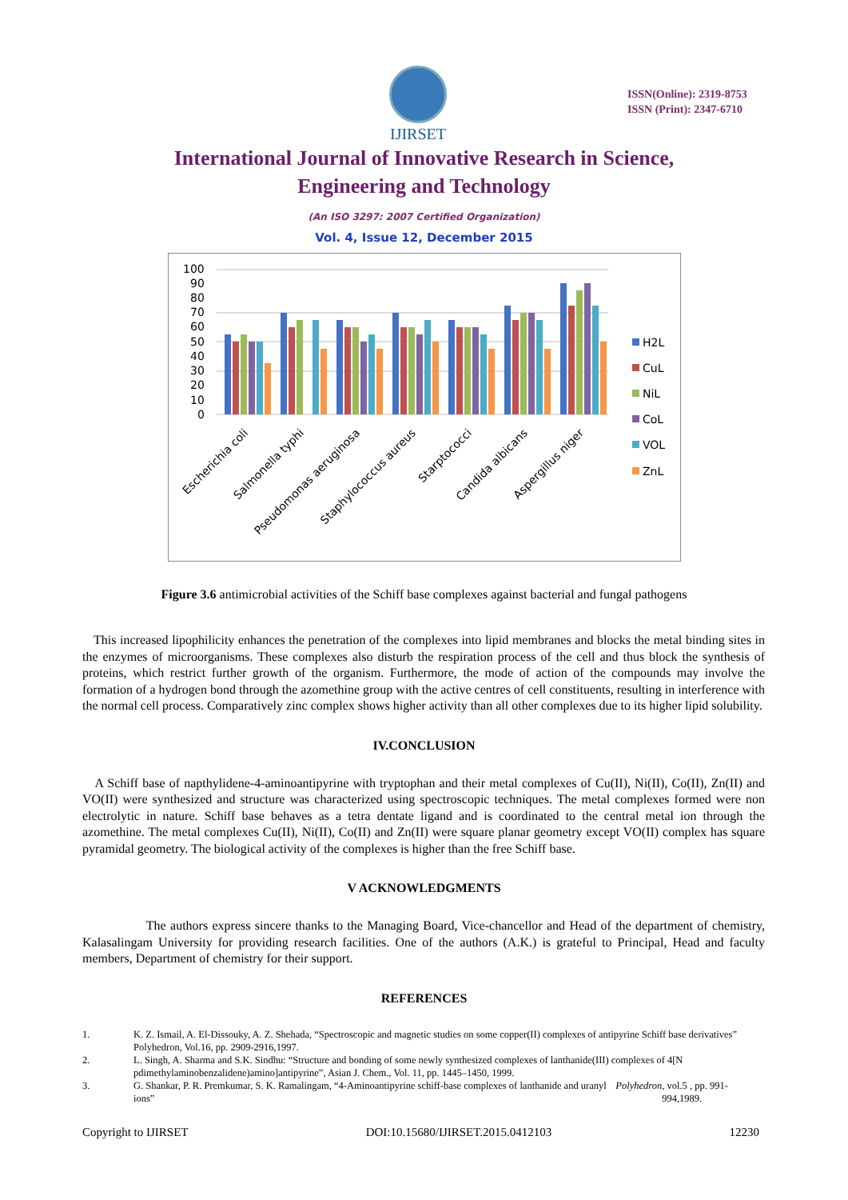IJIRSET
ISSN(Online): 2319-8753
ISSN (Print): 2347-6710
International Journal of Innovative Research in Science,
Engineering and Technology
(An ISO 3297: 2007 Certified Organization)
Vol. 4, Issue 12, December 2015
100
90
80
70
60
50
40
30
20
10
0
Escherichia coli
Salmonella typhi
Pseudomonas aeruginosa
Staphylococcus aureus
Starptococci
Candida albicans
Aspergillus niger
H2L
CuL
NiL
CoL
VOL
ZnL
Figure 3.6 antimicrobial activities of the Schiff base complexes against bacterial and fungal pathogens
This increased lipophilicity enhances the penetration of the complexes into lipid membranes and blocks the metal binding sites in the enzymes of microorganisms. These complexes also disturb the respiration process of the cell and thus block the synthesis of proteins, which restrict further growth of the organism. Furthermore, the mode of action of the compounds may involve the formation of a hydrogen bond through the azomethine group with the active centres of cell constituents, resulting in interference with the normal cell process. Comparatively zinc complex shows higher activity than all other complexes due to its higher lipid solubility.
IV.CONCLUSION
A Schiff base of napthylidene-4-aminoantipyrine with tryptophan and their metal complexes of Cu(II), Ni(II), Co(II), Zn(II) and VO(II) were synthesized and structure was characterized using spectroscopic techniques. The metal complexes formed were non electrolytic in nature. Schiff base behaves as a tetra dentate ligand and is coordinated to the central metal ion through the azomethine. The metal complexes Cu(II), Ni(II), Co(II) and Zn(II) were square planar geometry except VO(II) complex has square pyramidal geometry. The biological activity of the complexes is higher than the free Schiff base.
V ACKNOWLEDGMENTS
The authors express sincere thanks to the Managing Board, Vice-chancellor and Head of the department of chemistry, Kalasalingam University for providing research facilities. One of the authors (A.K.) is grateful to Principal, Head and faculty members, Department of chemistry for their support.
REFERENCES
1. K. Z. Ismail, A. El-Dissouky, A. Z. Shehada, “Spectroscopic and magnetic studies on some copper(II) complexes of antipyrine Schiff base derivatives” Polyhedron, Vol.16, pp. 2909-2916,1997.
2. L. Singh, A. Sharma and S.K. Sindhu: “Structure and bonding of some newly synthesized complexes of lanthanide(III) complexes of 4[N pdimethylaminobenzalidene)amino]antipyrine”, Asian J. Chem., Vol. 11, pp. 1445–1450, 1999.
3. G. Shankar, P. R. Premkumar, S. K. Ramalingam, “4-Aminoantipyrine schiff-base complexes of lanthanide and uranyl ions” Polyhedron, vol.5 , pp. 991-994,1989.
Copyright to IJIRSET DOI:10.15680/IJIRSET.2015.0412103 12230